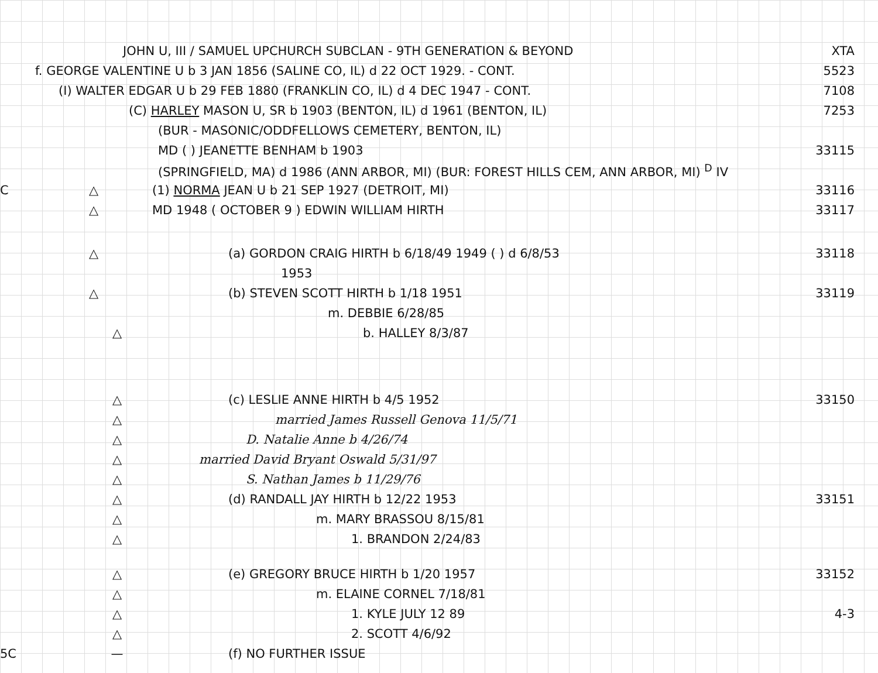JOHN U, III / SAMUEL UPCHURCH SUBCLAN - 9TH GENERATION & BEYOND XTA
f. GEORGE VALENTINE U b 3 JAN 1856 (SALINE CO, IL) d 22 OCT 1929. - CONT. 5523
(I) WALTER EDGAR U b 29 FEB 1880 (FRANKLIN CO, IL) d 4 DEC 1947 - CONT. 7108
(C) HARLEY MASON U, SR b 1903 (BENTON, IL) d 1961 (BENTON, IL) 7253
(BUR - MASONIC/ODDFELLOWS CEMETERY, BENTON, IL)
MD ( ) JEANETTE BENHAM b 1903 33115
(SPRINGFIELD, MA) d 1986 (ANN ARBOR, MI) (BUR: FOREST HILLS CEM, ANN ARBOR, MI) <sup>D</sup> IV
C △ (1) NORMA JEAN U b 21 SEP 1927 (DETROIT, MI) 33116
△ MD 1948 ( OCTOBER 9 ) EDWIN WILLIAM HIRTH 33117
△ (a) GORDON CRAIG HIRTH b 6/18/49 1949 ( ) d 6/8/53 33118
1953
△ (b) STEVEN SCOTT HIRTH b 1/18 1951 33119
m. DEBBIE 6/28/85
△ b. HALLEY 8/3/87
△ (c) LESLIE ANNE HIRTH b 4/5 1952 33150
△ married James Russell Genova 11/5/71
△ D. Natalie Anne b 4/26/74
△ married David Bryant Oswald 5/31/97
△ S. Nathan James b 11/29/76
△ (d) RANDALL JAY HIRTH b 12/22 1953 33151
△ m. MARY BRASSOU 8/15/81
△ 1. BRANDON 2/24/83
△ (e) GREGORY BRUCE HIRTH b 1/20 1957 33152
△ m. ELAINE CORNEL 7/18/81
△ 1. KYLE JULY 12 89 4-3
△ 2. SCOTT 4/6/92
5C — (f) NO FURTHER ISSUE